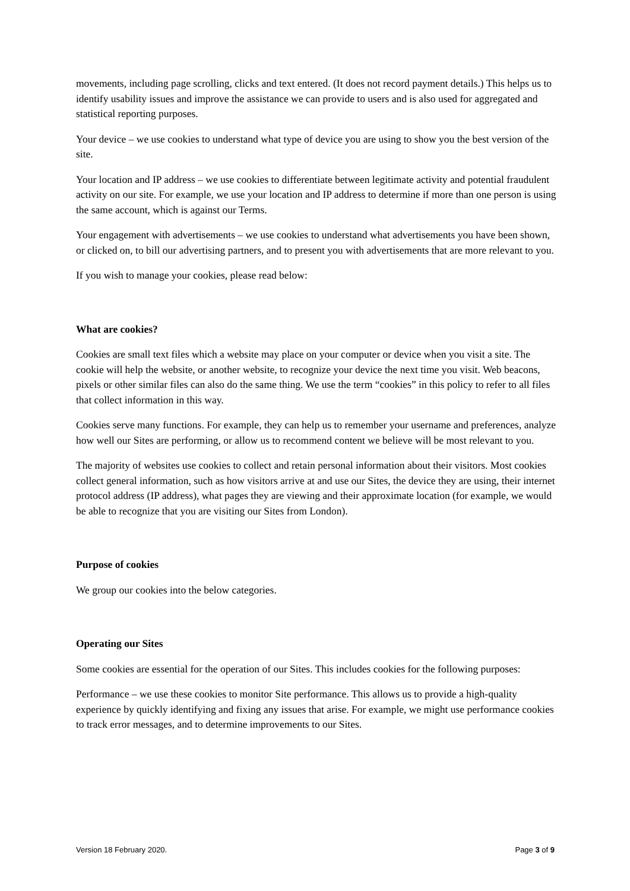movements, including page scrolling, clicks and text entered. (It does not record payment details.) This helps us to identify usability issues and improve the assistance we can provide to users and is also used for aggregated and statistical reporting purposes.
Your device – we use cookies to understand what type of device you are using to show you the best version of the site.
Your location and IP address – we use cookies to differentiate between legitimate activity and potential fraudulent activity on our site. For example, we use your location and IP address to determine if more than one person is using the same account, which is against our Terms.
Your engagement with advertisements – we use cookies to understand what advertisements you have been shown, or clicked on, to bill our advertising partners, and to present you with advertisements that are more relevant to you.
If you wish to manage your cookies, please read below:
What are cookies?
Cookies are small text files which a website may place on your computer or device when you visit a site. The cookie will help the website, or another website, to recognize your device the next time you visit. Web beacons, pixels or other similar files can also do the same thing. We use the term “cookies” in this policy to refer to all files that collect information in this way.
Cookies serve many functions. For example, they can help us to remember your username and preferences, analyze how well our Sites are performing, or allow us to recommend content we believe will be most relevant to you.
The majority of websites use cookies to collect and retain personal information about their visitors. Most cookies collect general information, such as how visitors arrive at and use our Sites, the device they are using, their internet protocol address (IP address), what pages they are viewing and their approximate location (for example, we would be able to recognize that you are visiting our Sites from London).
Purpose of cookies
We group our cookies into the below categories.
Operating our Sites
Some cookies are essential for the operation of our Sites. This includes cookies for the following purposes:
Performance – we use these cookies to monitor Site performance. This allows us to provide a high-quality experience by quickly identifying and fixing any issues that arise. For example, we might use performance cookies to track error messages, and to determine improvements to our Sites.
Version 18 February 2020. Page 3 of 9